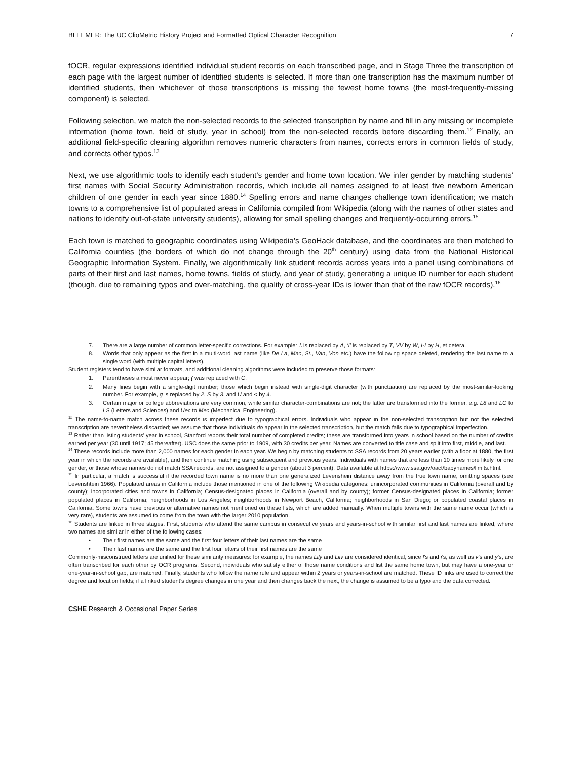BLEEMER: The UC ClioMetric History Project and Formatted Optical Character Recognition 7
fOCR, regular expressions identified individual student records on each transcribed page, and in Stage Three the transcription of each page with the largest number of identified students is selected. If more than one transcription has the maximum number of identified students, then whichever of those transcriptions is missing the fewest home towns (the most-frequently-missing component) is selected.
Following selection, we match the non-selected records to the selected transcription by name and fill in any missing or incomplete information (home town, field of study, year in school) from the non-selected records before discarding them.<sup>12</sup> Finally, an additional field-specific cleaning algorithm removes numeric characters from names, corrects errors in common fields of study, and corrects other typos.<sup>13</sup>
Next, we use algorithmic tools to identify each student’s gender and home town location. We infer gender by matching students’ first names with Social Security Administration records, which include all names assigned to at least five newborn American children of one gender in each year since 1880.<sup>14</sup> Spelling errors and name changes challenge town identification; we match towns to a comprehensive list of populated areas in California compiled from Wikipedia (along with the names of other states and nations to identify out-of-state university students), allowing for small spelling changes and frequently-occurring errors.<sup>15</sup>
Each town is matched to geographic coordinates using Wikipedia’s GeoHack database, and the coordinates are then matched to California counties (the borders of which do not change through the 20<sup>th</sup> century) using data from the National Historical Geographic Information System. Finally, we algorithmically link student records across years into a panel using combinations of parts of their first and last names, home towns, fields of study, and year of study, generating a unique ID number for each student (though, due to remaining typos and over-matching, the quality of cross-year IDs is lower than that of the raw fOCR records).<sup>16</sup>
7. There are a large number of common letter-specific corrections. For example: .\ is replaced by A, ‘I’ is replaced by T, VV by W, I-I by H, et cetera.
8. Words that only appear as the first in a multi-word last name (like De La, Mac, St., Van, Von etc.) have the following space deleted, rendering the last name to a single word (with multiple capital letters).
Student registers tend to have similar formats, and additional cleaning algorithms were included to preserve those formats:
1. Parentheses almost never appear; ( was replaced with C.
2. Many lines begin with a single-digit number; those which begin instead with single-digit character (with punctuation) are replaced by the most-similar-looking number. For example, g is replaced by 2, S by 3, and U and < by 4.
3. Certain major or college abbreviations are very common, while similar character-combinations are not; the latter are transformed into the former, e.g. L8 and LC to LS (Letters and Sciences) and Uec to Mec (Mechanical Engineering).
<sup>12</sup> The name-to-name match across these records is imperfect due to typographical errors. Individuals who appear in the non-selected transcription but not the selected transcription are nevertheless discarded; we assume that those individuals do appear in the selected transcription, but the match fails due to typographical imperfection.
<sup>13</sup> Rather than listing students’ year in school, Stanford reports their total number of completed credits; these are transformed into years in school based on the number of credits earned per year (30 until 1917; 45 thereafter). USC does the same prior to 1909, with 30 credits per year. Names are converted to title case and split into first, middle, and last.
<sup>14</sup> These records include more than 2,000 names for each gender in each year. We begin by matching students to SSA records from 20 years earlier (with a floor at 1880, the first year in which the records are available), and then continue matching using subsequent and previous years. Individuals with names that are less than 10 times more likely for one gender, or those whose names do not match SSA records, are not assigned to a gender (about 3 percent). Data available at https://www.ssa.gov/oact/babynames/limits.html.
<sup>15</sup> In particular, a match is successful if the recorded town name is no more than one generalized Levenshein distance away from the true town name, omitting spaces (see Levenshtein 1966). Populated areas in California include those mentioned in one of the following Wikipedia categories: unincorporated communities in California (overall and by county); incorporated cities and towns in California; Census-designated places in California (overall and by county); former Census-designated places in California; former populated places in California; neighborhoods in Los Angeles; neighborhoods in Newport Beach, California; neighborhoods in San Diego; or populated coastal places in California. Some towns have previous or alternative names not mentioned on these lists, which are added manually. When multiple towns with the same name occur (which is very rare), students are assumed to come from the town with the larger 2010 population.
<sup>16</sup> Students are linked in three stages. First, students who attend the same campus in consecutive years and years-in-school with similar first and last names are linked, where two names are similar in either of the following cases:
• Their first names are the same and the first four letters of their last names are the same
• Their last names are the same and the first four letters of their first names are the same
Commonly-misconstrued letters are unified for these similarity measures: for example, the names Lily and Liiv are considered identical, since l’s and i’s, as well as v’s and y’s, are often transcribed for each other by OCR programs. Second, individuals who satisfy either of those name conditions and list the same home town, but may have a one-year or one-year-in-school gap, are matched. Finally, students who follow the name rule and appear within 2 years or years-in-school are matched. These ID links are used to correct the degree and location fields; if a linked student’s degree changes in one year and then changes back the next, the change is assumed to be a typo and the data corrected.
CSHE Research & Occasional Paper Series